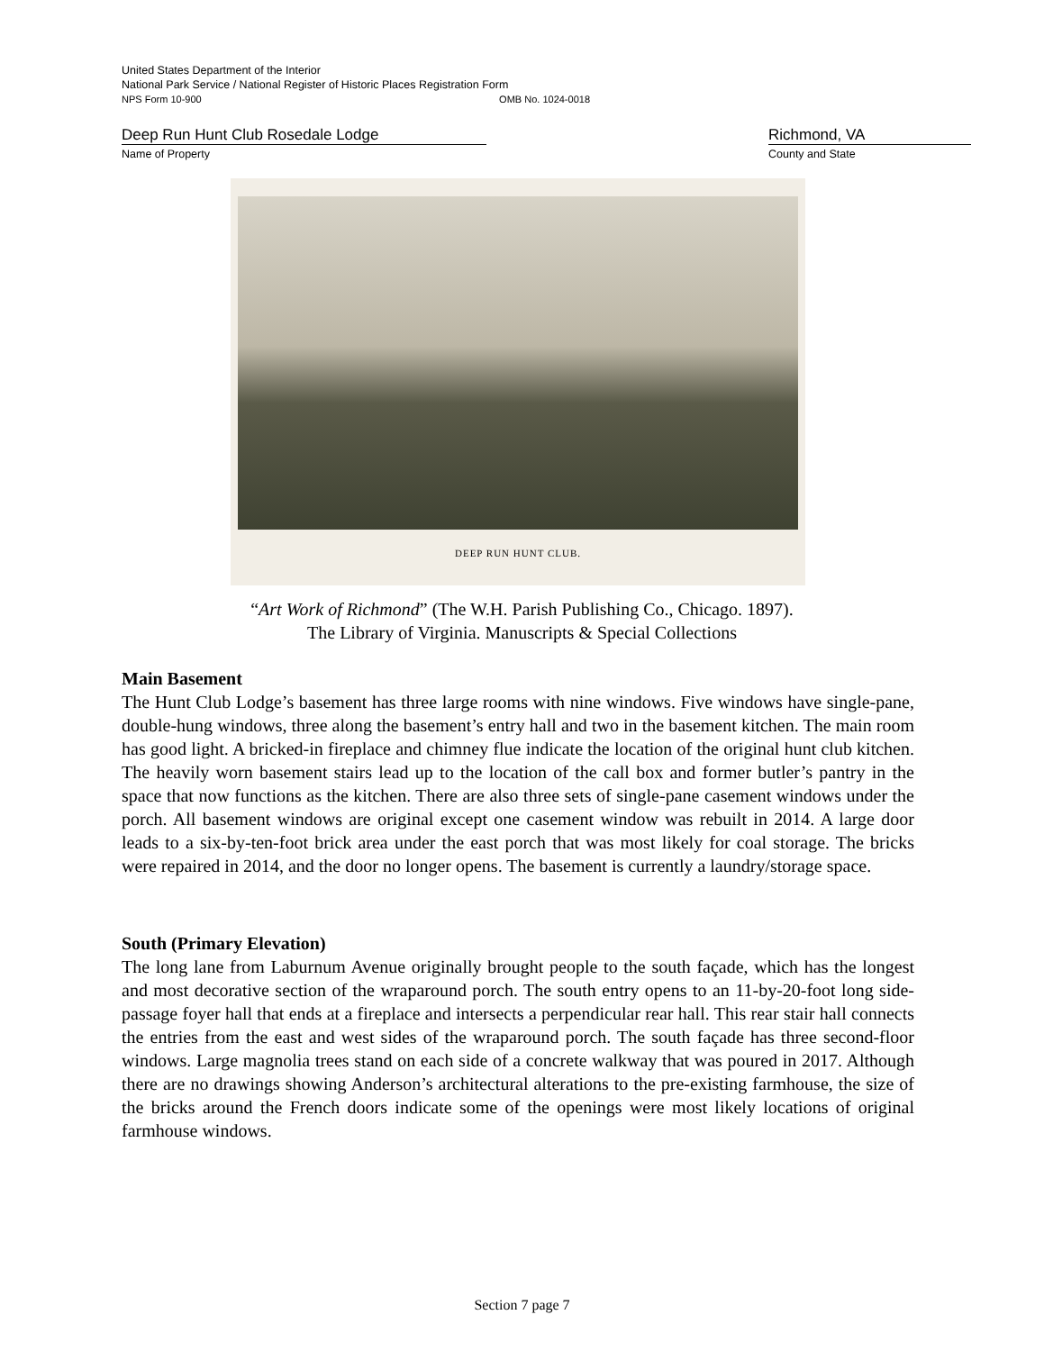United States Department of the Interior
National Park Service / National Register of Historic Places Registration Form
NPS Form 10-900 OMB No. 1024-0018
Deep Run Hunt Club Rosedale Lodge
Name of Property
Richmond, VA
County and State
DEEP RUN HUNT CLUB.
“Art Work of Richmond” (The W.H. Parish Publishing Co., Chicago. 1897).
The Library of Virginia. Manuscripts & Special Collections
Main Basement
The Hunt Club Lodge’s basement has three large rooms with nine windows. Five windows have single-pane, double-hung windows, three along the basement’s entry hall and two in the basement kitchen. The main room has good light. A bricked-in fireplace and chimney flue indicate the location of the original hunt club kitchen. The heavily worn basement stairs lead up to the location of the call box and former butler’s pantry in the space that now functions as the kitchen. There are also three sets of single-pane casement windows under the porch. All basement windows are original except one casement window was rebuilt in 2014. A large door leads to a six-by-ten-foot brick area under the east porch that was most likely for coal storage. The bricks were repaired in 2014, and the door no longer opens. The basement is currently a laundry/storage space.
South (Primary Elevation)
The long lane from Laburnum Avenue originally brought people to the south façade, which has the longest and most decorative section of the wraparound porch. The south entry opens to an 11-by-20-foot long side-passage foyer hall that ends at a fireplace and intersects a perpendicular rear hall. This rear stair hall connects the entries from the east and west sides of the wraparound porch. The south façade has three second-floor windows. Large magnolia trees stand on each side of a concrete walkway that was poured in 2017. Although there are no drawings showing Anderson’s architectural alterations to the pre-existing farmhouse, the size of the bricks around the French doors indicate some of the openings were most likely locations of original farmhouse windows.
Section 7 page 7